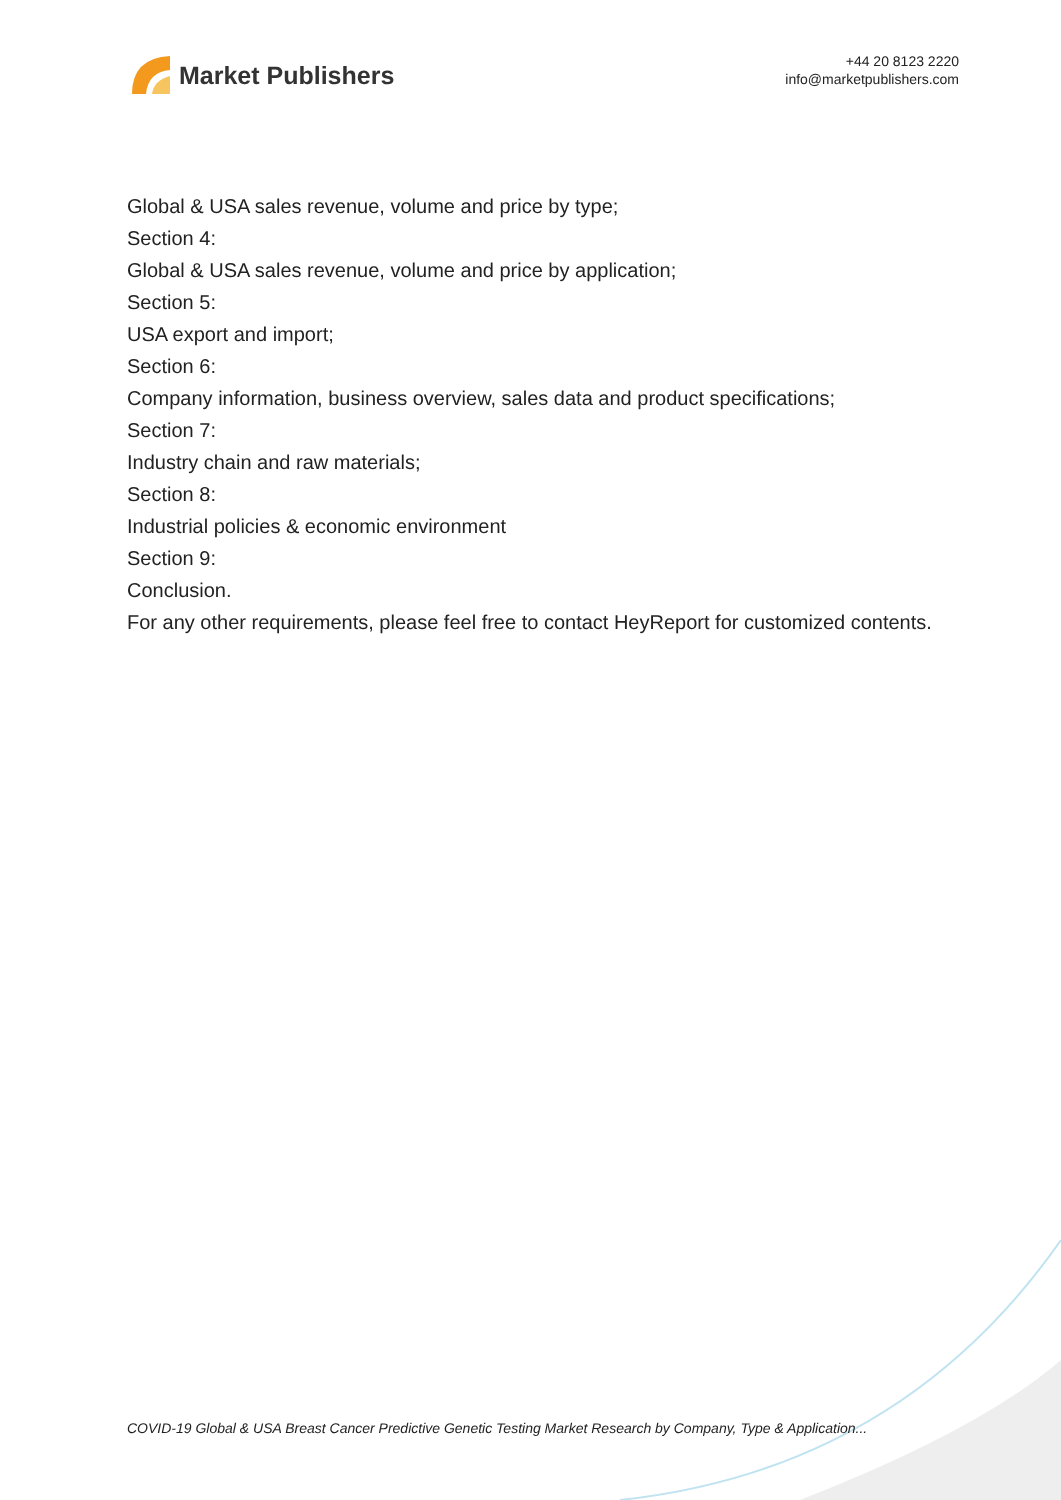Market Publishers
+44 20 8123 2220
info@marketpublishers.com
Global & USA sales revenue, volume and price by type;
Section 4:
Global & USA sales revenue, volume and price by application;
Section 5:
USA export and import;
Section 6:
Company information, business overview, sales data and product specifications;
Section 7:
Industry chain and raw materials;
Section 8:
Industrial policies & economic environment
Section 9:
Conclusion.
For any other requirements, please feel free to contact HeyReport for customized contents.
COVID-19 Global & USA Breast Cancer Predictive Genetic Testing Market Research by Company, Type & Application...